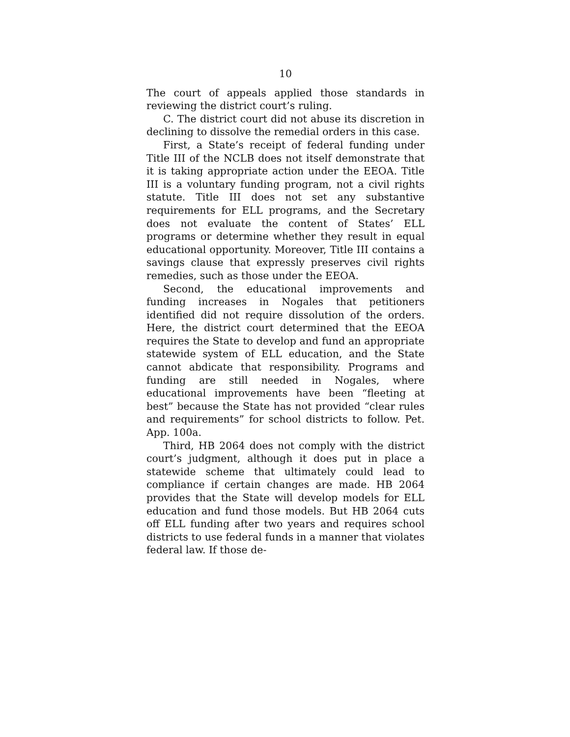10
The court of appeals applied those standards in reviewing the district court’s ruling.
C. The district court did not abuse its discretion in declining to dissolve the remedial orders in this case.
First, a State’s receipt of federal funding under Title III of the NCLB does not itself demonstrate that it is taking appropriate action under the EEOA. Title III is a voluntary funding program, not a civil rights statute. Title III does not set any substantive requirements for ELL programs, and the Secretary does not evaluate the content of States’ ELL programs or determine whether they result in equal educational opportunity. Moreover, Title III contains a savings clause that expressly preserves civil rights remedies, such as those under the EEOA.
Second, the educational improvements and funding increases in Nogales that petitioners identified did not require dissolution of the orders. Here, the district court determined that the EEOA requires the State to develop and fund an appropriate statewide system of ELL education, and the State cannot abdicate that responsibility. Programs and funding are still needed in Nogales, where educational improvements have been “fleeting at best” because the State has not provided “clear rules and requirements” for school districts to follow. Pet. App. 100a.
Third, HB 2064 does not comply with the district court’s judgment, although it does put in place a statewide scheme that ultimately could lead to compliance if certain changes are made. HB 2064 provides that the State will develop models for ELL education and fund those models. But HB 2064 cuts off ELL funding after two years and requires school districts to use federal funds in a manner that violates federal law. If those de-